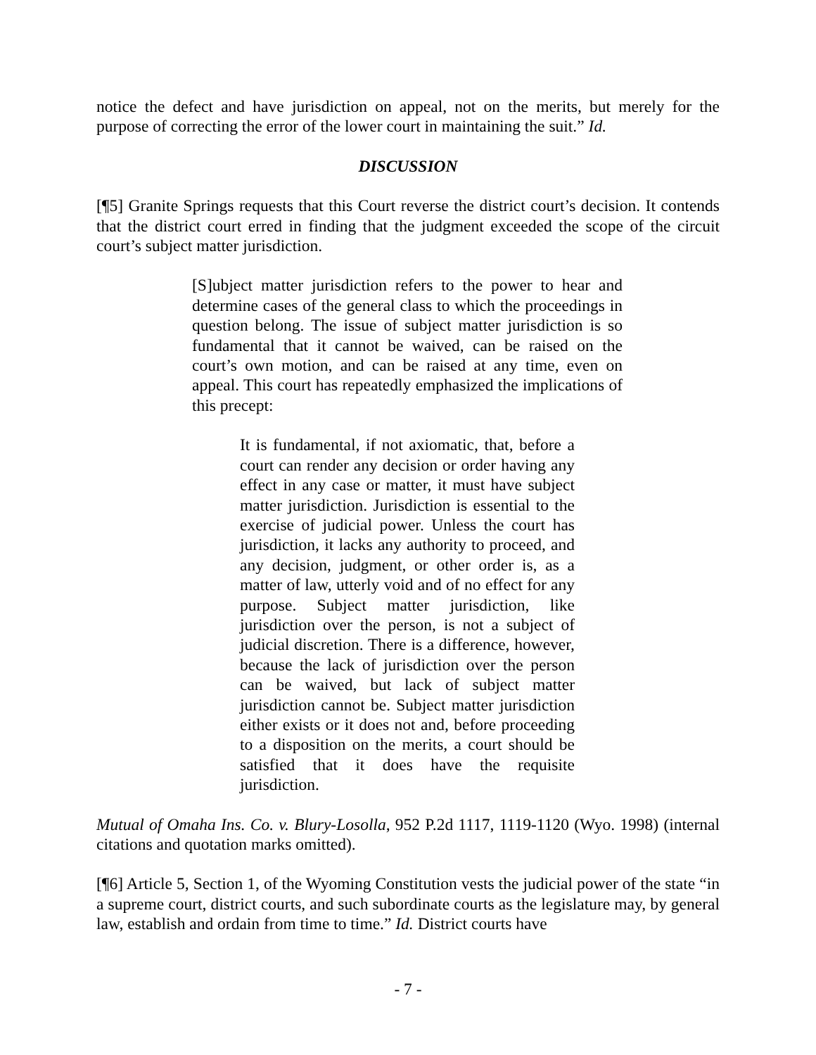notice the defect and have jurisdiction on appeal, not on the merits, but merely for the purpose of correcting the error of the lower court in maintaining the suit.” Id.
DISCUSSION
[¶5] Granite Springs requests that this Court reverse the district court’s decision. It contends that the district court erred in finding that the judgment exceeded the scope of the circuit court’s subject matter jurisdiction.
[S]ubject matter jurisdiction refers to the power to hear and determine cases of the general class to which the proceedings in question belong. The issue of subject matter jurisdiction is so fundamental that it cannot be waived, can be raised on the court’s own motion, and can be raised at any time, even on appeal. This court has repeatedly emphasized the implications of this precept:
It is fundamental, if not axiomatic, that, before a court can render any decision or order having any effect in any case or matter, it must have subject matter jurisdiction. Jurisdiction is essential to the exercise of judicial power. Unless the court has jurisdiction, it lacks any authority to proceed, and any decision, judgment, or other order is, as a matter of law, utterly void and of no effect for any purpose. Subject matter jurisdiction, like jurisdiction over the person, is not a subject of judicial discretion. There is a difference, however, because the lack of jurisdiction over the person can be waived, but lack of subject matter jurisdiction cannot be. Subject matter jurisdiction either exists or it does not and, before proceeding to a disposition on the merits, a court should be satisfied that it does have the requisite jurisdiction.
Mutual of Omaha Ins. Co. v. Blury-Losolla, 952 P.2d 1117, 1119-1120 (Wyo. 1998) (internal citations and quotation marks omitted).
[¶6] Article 5, Section 1, of the Wyoming Constitution vests the judicial power of the state “in a supreme court, district courts, and such subordinate courts as the legislature may, by general law, establish and ordain from time to time.” Id. District courts have
- 7 -